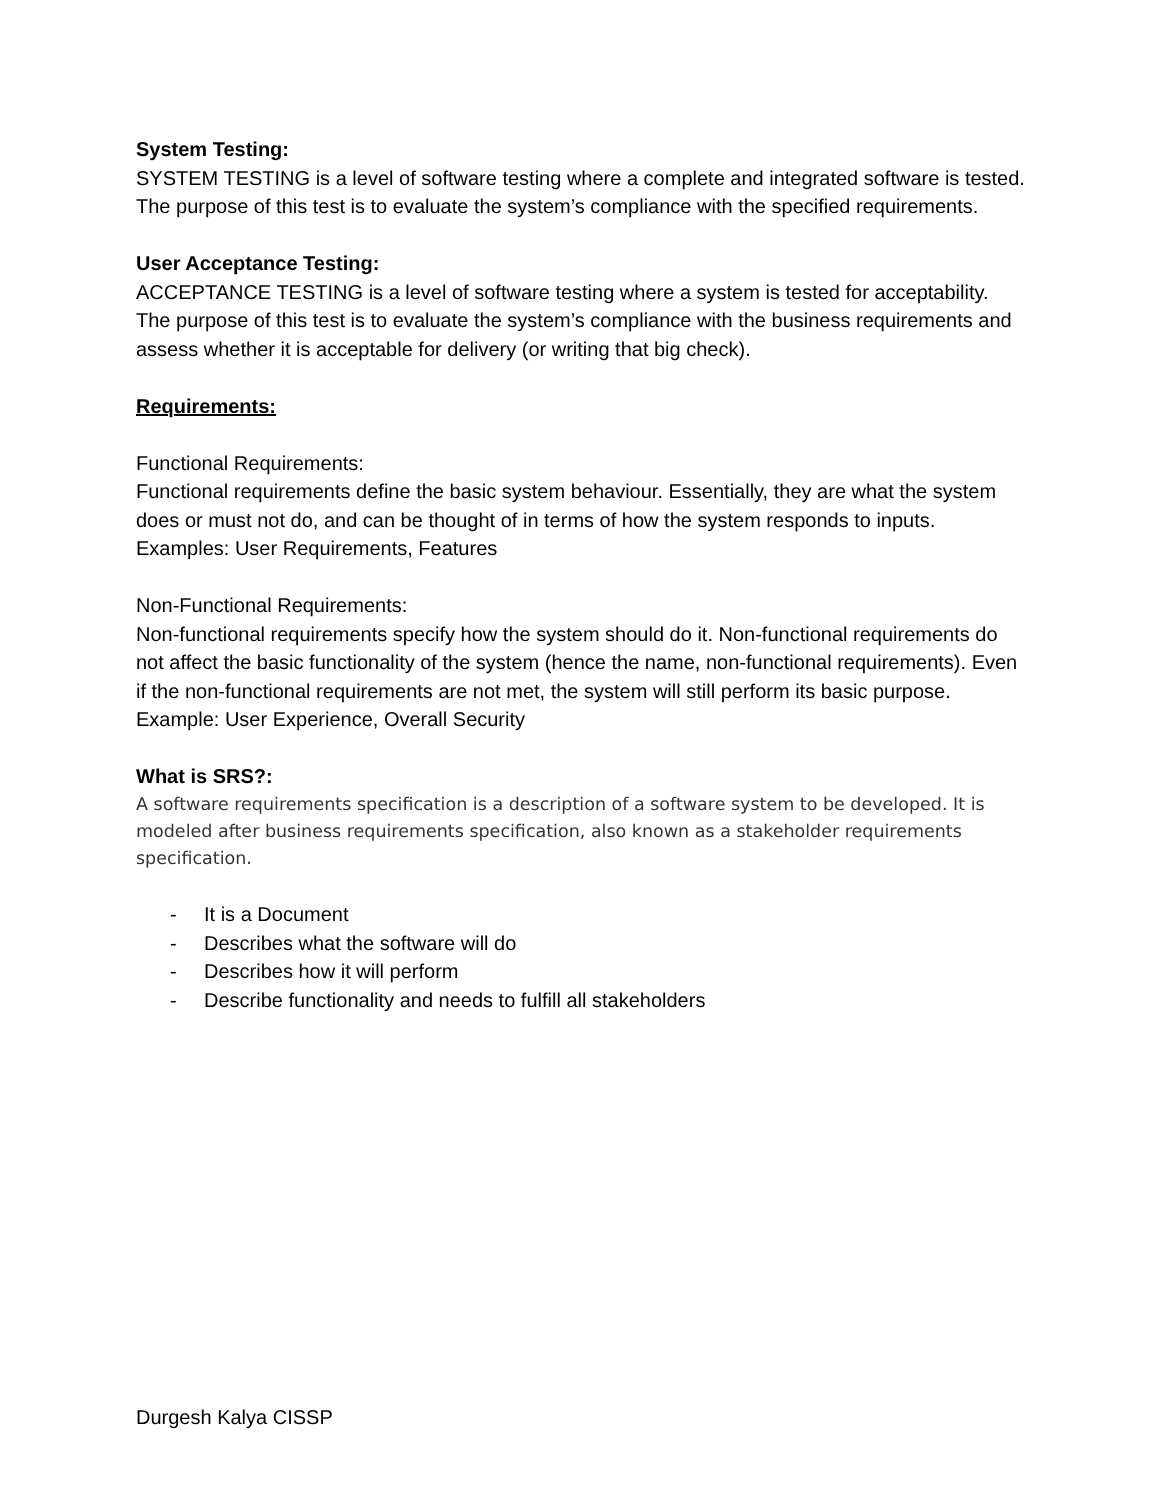System Testing:
SYSTEM TESTING is a level of software testing where a complete and integrated software is tested. The purpose of this test is to evaluate the system’s compliance with the specified requirements.
User Acceptance Testing:
ACCEPTANCE TESTING is a level of software testing where a system is tested for acceptability. The purpose of this test is to evaluate the system’s compliance with the business requirements and assess whether it is acceptable for delivery (or writing that big check).
Requirements:
Functional Requirements:
Functional requirements define the basic system behaviour. Essentially, they are what the system does or must not do, and can be thought of in terms of how the system responds to inputs.
Examples: User Requirements, Features
Non-Functional Requirements:
Non-functional requirements specify how the system should do it. Non-functional requirements do not affect the basic functionality of the system (hence the name, non-functional requirements). Even if the non-functional requirements are not met, the system will still perform its basic purpose.
Example: User Experience, Overall Security
What is SRS?:
A software requirements specification is a description of a software system to be developed. It is modeled after business requirements specification, also known as a stakeholder requirements specification.
- It is a Document
- Describes what the software will do
- Describes how it will perform
- Describe functionality and needs to fulfill all stakeholders
Durgesh Kalya CISSP